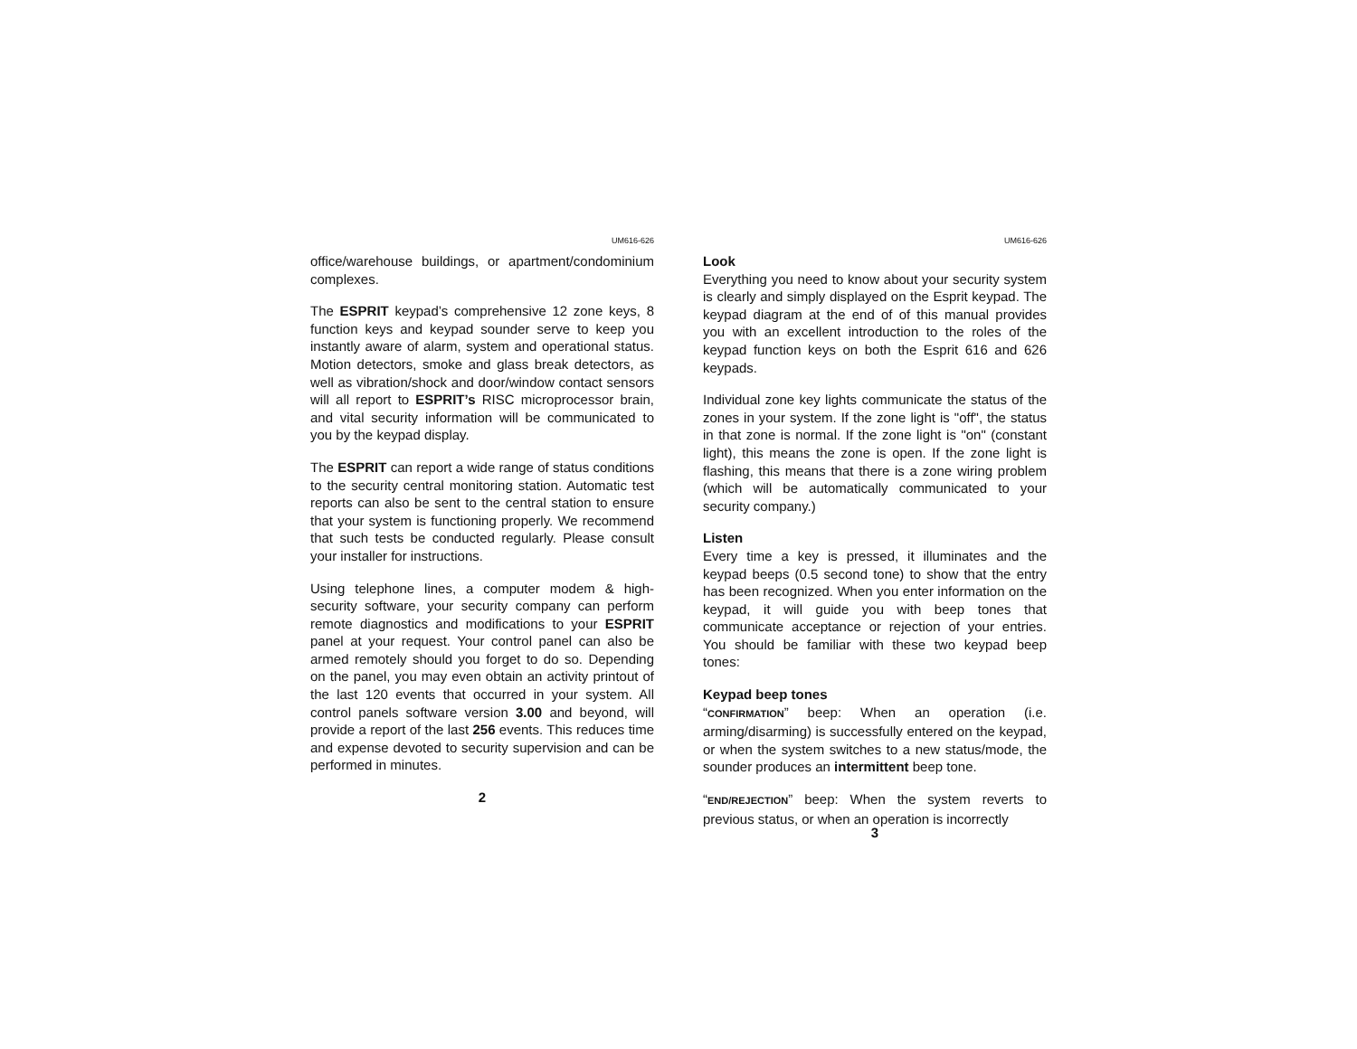UM616-626
office/warehouse buildings, or apartment/condominium complexes.
The ESPRIT keypad’s comprehensive 12 zone keys, 8 function keys and keypad sounder serve to keep you instantly aware of alarm, system and operational status. Motion detectors, smoke and glass break detectors, as well as vibration/shock and door/window contact sensors will all report to ESPRIT’s RISC microprocessor brain, and vital security information will be communicated to you by the keypad display.
The ESPRIT can report a wide range of status conditions to the security central monitoring station. Automatic test reports can also be sent to the central station to ensure that your system is functioning properly. We recommend that such tests be conducted regularly. Please consult your installer for instructions.
Using telephone lines, a computer modem & high-security software, your security company can perform remote diagnostics and modifications to your ESPRIT panel at your request. Your control panel can also be armed remotely should you forget to do so. Depending on the panel, you may even obtain an activity printout of the last 120 events that occurred in your system. All control panels software version 3.00 and beyond, will provide a report of the last 256 events. This reduces time and expense devoted to security supervision and can be performed in minutes.
2
UM616-626
Look
Everything you need to know about your security system is clearly and simply displayed on the Esprit keypad. The keypad diagram at the end of of this manual provides you with an excellent introduction to the roles of the keypad function keys on both the Esprit 616 and 626 keypads.
Individual zone key lights communicate the status of the zones in your system. If the zone light is "off", the status in that zone is normal. If the zone light is "on" (constant light), this means the zone is open. If the zone light is flashing, this means that there is a zone wiring problem (which will be automatically communicated to your security company.)
Listen
Every time a key is pressed, it illuminates and the keypad beeps (0.5 second tone) to show that the entry has been recognized. When you enter information on the keypad, it will guide you with beep tones that communicate acceptance or rejection of your entries. You should be familiar with these two keypad beep tones:
Keypad beep tones
“CONFIRMATION” beep: When an operation (i.e. arming/disarming) is successfully entered on the keypad, or when the system switches to a new status/mode, the sounder produces an intermittent beep tone.
“END/REJECTION” beep: When the system reverts to previous status, or when an operation is incorrectly
3